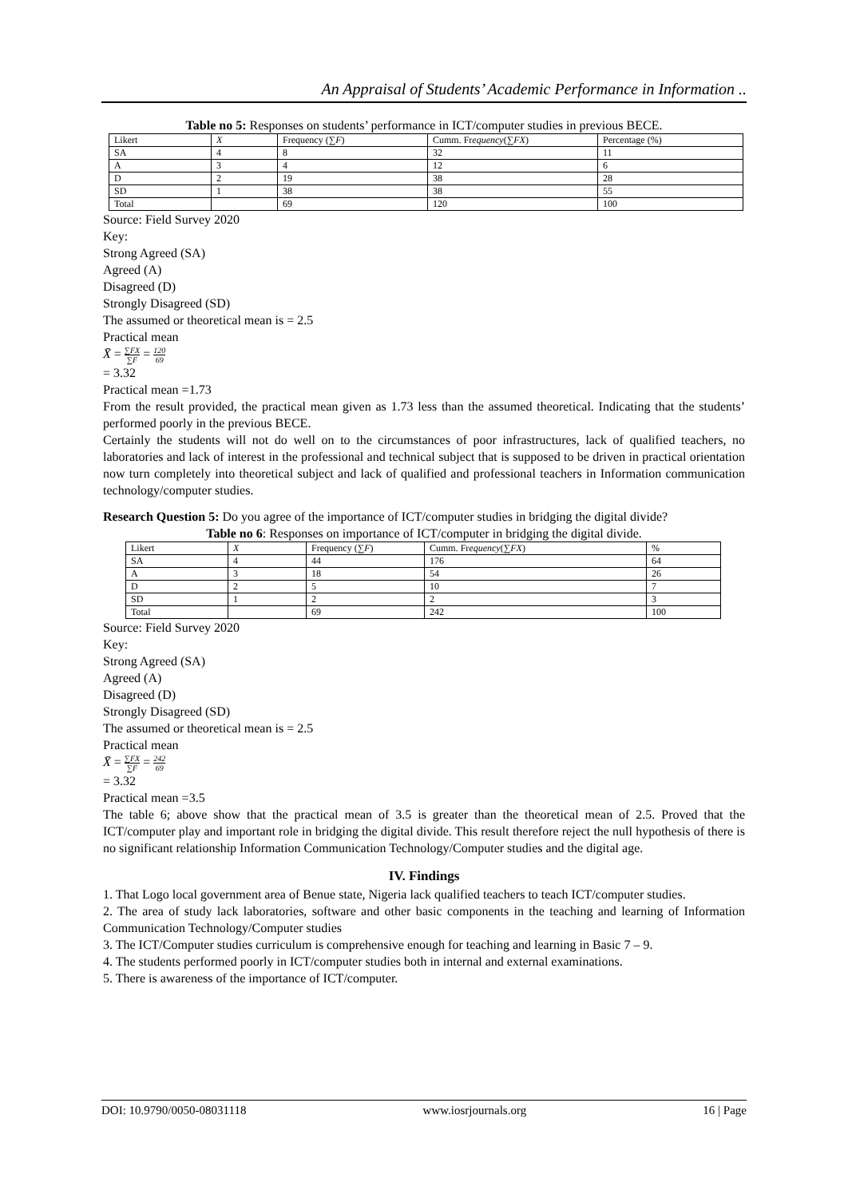An Appraisal of Students’ Academic Performance in Information ..
Table no 5: Responses on students’ performance in ICT/computer studies in previous BECE.
| Likert | X | Frequency (∑ F ) | Cumm. Fr equency (∑ FX ) | Percentage (%) |
| --- | --- | --- | --- | --- |
| SA | 4 | 8 | 32 | 11 |
| A | 3 | 4 | 12 | 6 |
| D | 2 | 19 | 38 | 28 |
| SD | 1 | 38 | 38 | 55 |
| Total | | 69 | 120 | 100 |
Source: Field Survey 2020
Key:
Strong Agreed (SA)
Agreed (A)
Disagreed (D)
Strongly Disagreed (SD)
The assumed or theoretical mean is = 2.5
Practical mean
X̄ = ∑FX ∑F = 120 69
= 3.32
Practical mean =1.73
From the result provided, the practical mean given as 1.73 less than the assumed theoretical. Indicating that the students’ performed poorly in the previous BECE.
Certainly the students will not do well on to the circumstances of poor infrastructures, lack of qualified teachers, no laboratories and lack of interest in the professional and technical subject that is supposed to be driven in practical orientation now turn completely into theoretical subject and lack of qualified and professional teachers in Information communication technology/computer studies.
Research Question 5: Do you agree of the importance of ICT/computer studies in bridging the digital divide?
Table no 6: Responses on importance of ICT/computer in bridging the digital divide.
| Likert | X | Frequency (∑ F ) | Cumm. Fr equency (∑ FX ) | % |
| --- | --- | --- | --- | --- |
| SA | 4 | 44 | 176 | 64 |
| A | 3 | 18 | 54 | 26 |
| D | 2 | 5 | 10 | 7 |
| SD | 1 | 2 | 2 | 3 |
| Total | | 69 | 242 | 100 |
Source: Field Survey 2020
Key:
Strong Agreed (SA)
Agreed (A)
Disagreed (D)
Strongly Disagreed (SD)
The assumed or theoretical mean is = 2.5
Practical mean
X̄ = ∑FX ∑F = 242 69
= 3.32
Practical mean =3.5
The table 6; above show that the practical mean of 3.5 is greater than the theoretical mean of 2.5. Proved that the ICT/computer play and important role in bridging the digital divide. This result therefore reject the null hypothesis of there is no significant relationship Information Communication Technology/Computer studies and the digital age.
IV. Findings
1. That Logo local government area of Benue state, Nigeria lack qualified teachers to teach ICT/computer studies.
2. The area of study lack laboratories, software and other basic components in the teaching and learning of Information Communication Technology/Computer studies
3. The ICT/Computer studies curriculum is comprehensive enough for teaching and learning in Basic 7 – 9.
4. The students performed poorly in ICT/computer studies both in internal and external examinations.
5. There is awareness of the importance of ICT/computer.
DOI: 10.9790/0050-08031118 www.iosrjournals.org 16 | Page